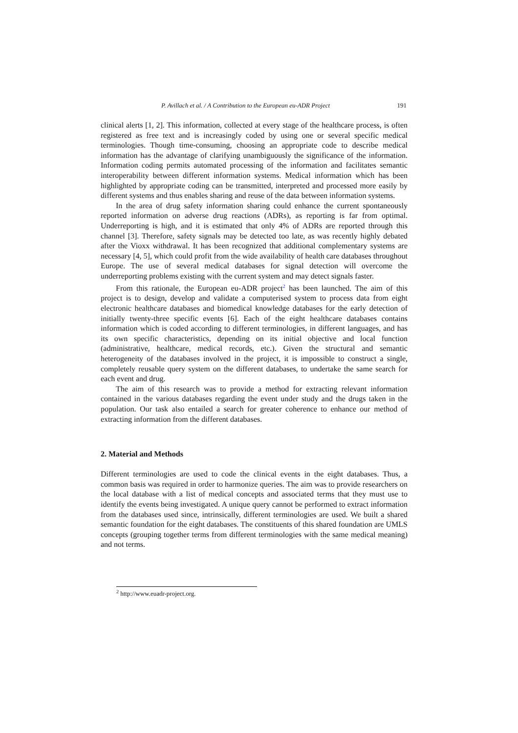P. Avillach et al. / A Contribution to the European eu-ADR Project 191
clinical alerts [1, 2]. This information, collected at every stage of the healthcare process, is often registered as free text and is increasingly coded by using one or several specific medical terminologies. Though time-consuming, choosing an appropriate code to describe medical information has the advantage of clarifying unambiguously the significance of the information. Information coding permits automated processing of the information and facilitates semantic interoperability between different information systems. Medical information which has been highlighted by appropriate coding can be transmitted, interpreted and processed more easily by different systems and thus enables sharing and reuse of the data between information systems.
In the area of drug safety information sharing could enhance the current spontaneously reported information on adverse drug reactions (ADRs), as reporting is far from optimal. Underreporting is high, and it is estimated that only 4% of ADRs are reported through this channel [3]. Therefore, safety signals may be detected too late, as was recently highly debated after the Vioxx withdrawal. It has been recognized that additional complementary systems are necessary [4, 5], which could profit from the wide availability of health care databases throughout Europe. The use of several medical databases for signal detection will overcome the underreporting problems existing with the current system and may detect signals faster.
From this rationale, the European eu-ADR project<sup>2</sup> has been launched. The aim of this project is to design, develop and validate a computerised system to process data from eight electronic healthcare databases and biomedical knowledge databases for the early detection of initially twenty-three specific events [6]. Each of the eight healthcare databases contains information which is coded according to different terminologies, in different languages, and has its own specific characteristics, depending on its initial objective and local function (administrative, healthcare, medical records, etc.). Given the structural and semantic heterogeneity of the databases involved in the project, it is impossible to construct a single, completely reusable query system on the different databases, to undertake the same search for each event and drug.
The aim of this research was to provide a method for extracting relevant information contained in the various databases regarding the event under study and the drugs taken in the population. Our task also entailed a search for greater coherence to enhance our method of extracting information from the different databases.
2. Material and Methods
Different terminologies are used to code the clinical events in the eight databases. Thus, a common basis was required in order to harmonize queries. The aim was to provide researchers on the local database with a list of medical concepts and associated terms that they must use to identify the events being investigated. A unique query cannot be performed to extract information from the databases used since, intrinsically, different terminologies are used. We built a shared semantic foundation for the eight databases. The constituents of this shared foundation are UMLS concepts (grouping together terms from different terminologies with the same medical meaning) and not terms.
<sup>2</sup> http://www.euadr-project.org.